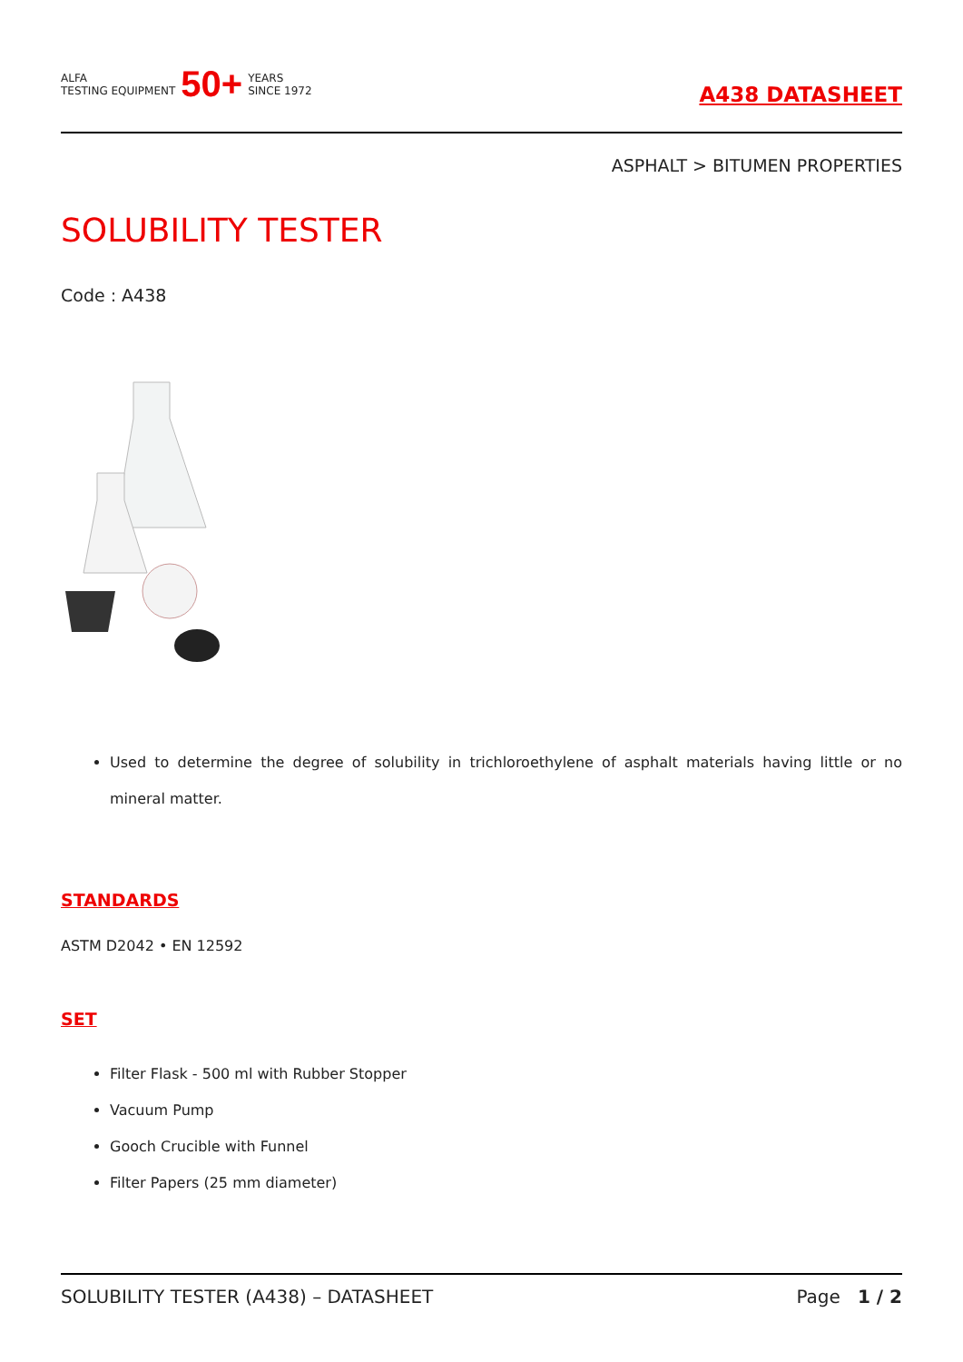ALFA
TESTING EQUIPMENT
50+
YEARS
SINCE 1972
A438 DATASHEET
ASPHALT > BITUMEN PROPERTIES
SOLUBILITY TESTER
Code : A438
Used to determine the degree of solubility in trichloroethylene of asphalt materials having little or no mineral matter.
STANDARDS
ASTM D2042 • EN 12592
SET
Filter Flask - 500 ml with Rubber Stopper
Vacuum Pump
Gooch Crucible with Funnel
Filter Papers (25 mm diameter)
SOLUBILITY TESTER (A438) – DATASHEET Page 1 / 2